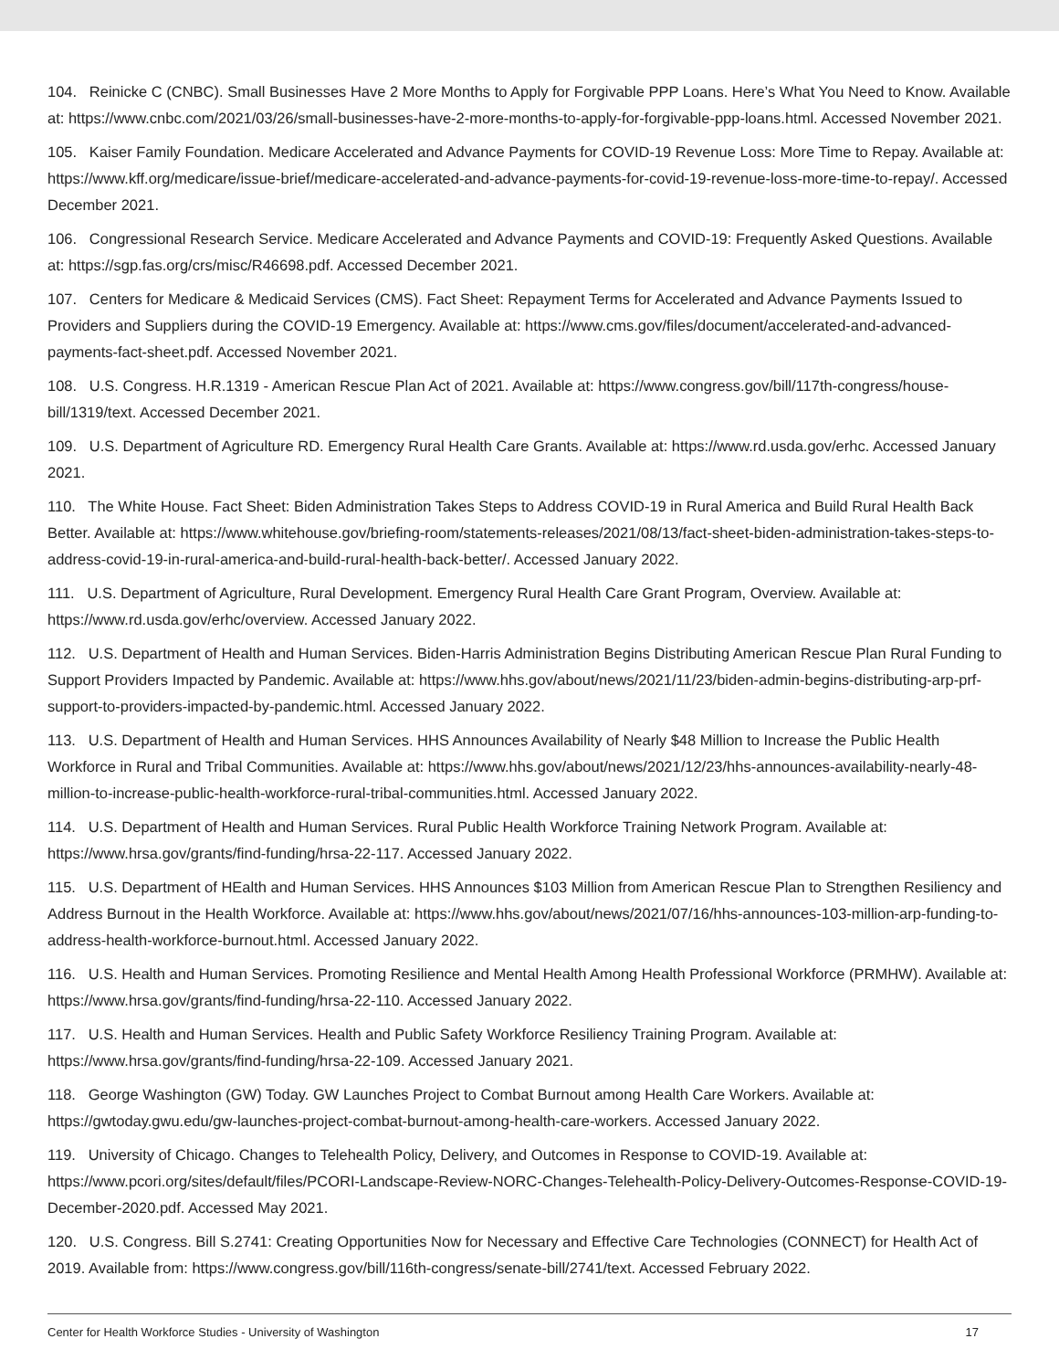104. Reinicke C (CNBC). Small Businesses Have 2 More Months to Apply for Forgivable PPP Loans. Here’s What You Need to Know. Available at: https://www.cnbc.com/2021/03/26/small-businesses-have-2-more-months-to-apply-for-forgivable-ppp-loans.html. Accessed November 2021.
105. Kaiser Family Foundation. Medicare Accelerated and Advance Payments for COVID-19 Revenue Loss: More Time to Repay. Available at: https://www.kff.org/medicare/issue-brief/medicare-accelerated-and-advance-payments-for-covid-19-revenue-loss-more-time-to-repay/. Accessed December 2021.
106. Congressional Research Service. Medicare Accelerated and Advance Payments and COVID-19: Frequently Asked Questions. Available at: https://sgp.fas.org/crs/misc/R46698.pdf. Accessed December 2021.
107. Centers for Medicare & Medicaid Services (CMS). Fact Sheet: Repayment Terms for Accelerated and Advance Payments Issued to Providers and Suppliers during the COVID-19 Emergency. Available at: https://www.cms.gov/files/document/accelerated-and-advanced-payments-fact-sheet.pdf. Accessed November 2021.
108. U.S. Congress. H.R.1319 - American Rescue Plan Act of 2021. Available at: https://www.congress.gov/bill/117th-congress/house-bill/1319/text. Accessed December 2021.
109. U.S. Department of Agriculture RD. Emergency Rural Health Care Grants. Available at: https://www.rd.usda.gov/erhc. Accessed January 2021.
110. The White House. Fact Sheet: Biden Administration Takes Steps to Address COVID-19 in Rural America and Build Rural Health Back Better. Available at: https://www.whitehouse.gov/briefing-room/statements-releases/2021/08/13/fact-sheet-biden-administration-takes-steps-to-address-covid-19-in-rural-america-and-build-rural-health-back-better/. Accessed January 2022.
111. U.S. Department of Agriculture, Rural Development. Emergency Rural Health Care Grant Program, Overview. Available at: https://www.rd.usda.gov/erhc/overview. Accessed January 2022.
112. U.S. Department of Health and Human Services. Biden-Harris Administration Begins Distributing American Rescue Plan Rural Funding to Support Providers Impacted by Pandemic. Available at: https://www.hhs.gov/about/news/2021/11/23/biden-admin-begins-distributing-arp-prf-support-to-providers-impacted-by-pandemic.html. Accessed January 2022.
113. U.S. Department of Health and Human Services. HHS Announces Availability of Nearly $48 Million to Increase the Public Health Workforce in Rural and Tribal Communities. Available at: https://www.hhs.gov/about/news/2021/12/23/hhs-announces-availability-nearly-48-million-to-increase-public-health-workforce-rural-tribal-communities.html. Accessed January 2022.
114. U.S. Department of Health and Human Services. Rural Public Health Workforce Training Network Program. Available at: https://www.hrsa.gov/grants/find-funding/hrsa-22-117. Accessed January 2022.
115. U.S. Department of HEalth and Human Services. HHS Announces $103 Million from American Rescue Plan to Strengthen Resiliency and Address Burnout in the Health Workforce. Available at: https://www.hhs.gov/about/news/2021/07/16/hhs-announces-103-million-arp-funding-to-address-health-workforce-burnout.html. Accessed January 2022.
116. U.S. Health and Human Services. Promoting Resilience and Mental Health Among Health Professional Workforce (PRMHW). Available at: https://www.hrsa.gov/grants/find-funding/hrsa-22-110. Accessed January 2022.
117. U.S. Health and Human Services. Health and Public Safety Workforce Resiliency Training Program. Available at: https://www.hrsa.gov/grants/find-funding/hrsa-22-109. Accessed January 2021.
118. George Washington (GW) Today. GW Launches Project to Combat Burnout among Health Care Workers. Available at: https://gwtoday.gwu.edu/gw-launches-project-combat-burnout-among-health-care-workers. Accessed January 2022.
119. University of Chicago. Changes to Telehealth Policy, Delivery, and Outcomes in Response to COVID-19. Available at: https://www.pcori.org/sites/default/files/PCORI-Landscape-Review-NORC-Changes-Telehealth-Policy-Delivery-Outcomes-Response-COVID-19-December-2020.pdf. Accessed May 2021.
120. U.S. Congress. Bill S.2741: Creating Opportunities Now for Necessary and Effective Care Technologies (CONNECT) for Health Act of 2019. Available from: https://www.congress.gov/bill/116th-congress/senate-bill/2741/text. Accessed February 2022.
Center for Health Workforce Studies - University of Washington 17